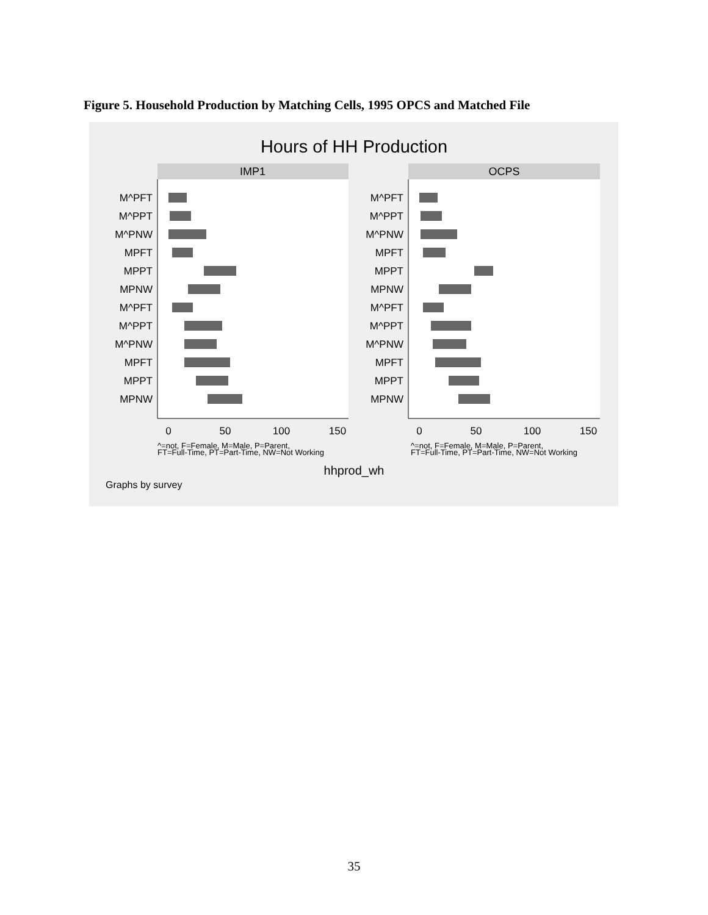Figure 5. Household Production by Matching Cells, 1995 OPCS and Matched File
Hours of HH Production
IMP1
OCPS
M^PFT
M^PPT
M^PNW
MPFT
MPPT
MPNW
M^PFT
M^PPT
M^PNW
MPFT
MPPT
MPNW
M^PFT
M^PPT
M^PNW
MPFT
MPPT
MPNW
M^PFT
M^PPT
M^PNW
MPFT
MPPT
MPNW
0
50
100
150
0
50
100
150
^=not, F=Female, M=Male, P=Parent,
FT=Full-Time, PT=Part-Time, NW=Not Working
^=not, F=Female, M=Male, P=Parent,
FT=Full-Time, PT=Part-Time, NW=Not Working
hhprod_wh
Graphs by survey
35